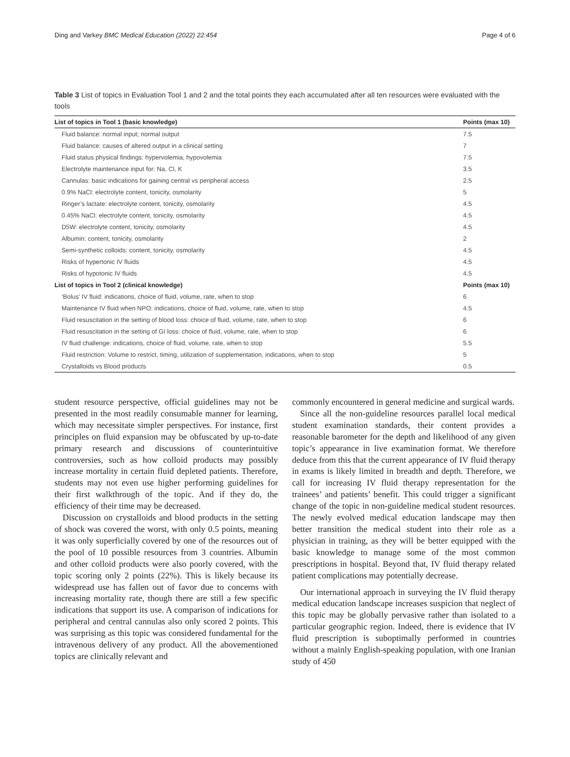Ding and Varkey BMC Medical Education (2022) 22:454 Page 4 of 6
Table 3 List of topics in Evaluation Tool 1 and 2 and the total points they each accumulated after all ten resources were evaluated with the tools
| List of topics in Tool 1 (basic knowledge) | Points (max 10) |
| --- | --- |
| Fluid balance: normal input; normal output | 7.5 |
| Fluid balance: causes of altered output in a clinical setting | 7 |
| Fluid status physical findings: hypervolemia, hypovolemia | 7.5 |
| Electrolyte maintenance input for: Na, Cl, K | 3.5 |
| Cannulas: basic indications for gaining central vs peripheral access | 2.5 |
| 0.9% NaCl: electrolyte content, tonicity, osmolarity | 5 |
| Ringer’s lactate: electrolyte content, tonicity, osmolarity | 4.5 |
| 0.45% NaCl: electrolyte content, tonicity, osmolarity | 4.5 |
| D5W: electrolyte content, tonicity, osmolarity | 4.5 |
| Albumin: content, tonicity, osmolarity | 2 |
| Semi-synthetic colloids: content, tonicity, osmolarity | 4.5 |
| Risks of hypertonic IV fluids | 4.5 |
| Risks of hypotonic IV fluids | 4.5 |
| List of topics in Tool 2 (clinical knowledge) | Points (max 10) |
| ‘Bolus’ IV fluid: indications, choice of fluid, volume, rate, when to stop | 6 |
| Maintenance IV fluid when NPO: indications, choice of fluid, volume, rate, when to stop | 4.5 |
| Fluid resuscitation in the setting of blood loss: choice of fluid, volume, rate, when to stop | 6 |
| Fluid resuscitation in the setting of GI loss: choice of fluid, volume, rate, when to stop | 6 |
| IV fluid challenge: indications, choice of fluid, volume, rate, when to stop | 5.5 |
| Fluid restriction: Volume to restrict, timing, utilization of supplementation, indications, when to stop | 5 |
| Crystalloids vs Blood products | 0.5 |
student resource perspective, official guidelines may not be presented in the most readily consumable manner for learning, which may necessitate simpler perspectives. For instance, first principles on fluid expansion may be obfuscated by up-to-date primary research and discussions of counterintuitive controversies, such as how colloid products may possibly increase mortality in certain fluid depleted patients. Therefore, students may not even use higher performing guidelines for their first walkthrough of the topic. And if they do, the efficiency of their time may be decreased.
Discussion on crystalloids and blood products in the setting of shock was covered the worst, with only 0.5 points, meaning it was only superficially covered by one of the resources out of the pool of 10 possible resources from 3 countries. Albumin and other colloid products were also poorly covered, with the topic scoring only 2 points (22%). This is likely because its widespread use has fallen out of favor due to concerns with increasing mortality rate, though there are still a few specific indications that support its use. A comparison of indications for peripheral and central cannulas also only scored 2 points. This was surprising as this topic was considered fundamental for the intravenous delivery of any product. All the abovementioned topics are clinically relevant and
commonly encountered in general medicine and surgical wards.
Since all the non-guideline resources parallel local medical student examination standards, their content provides a reasonable barometer for the depth and likelihood of any given topic’s appearance in live examination format. We therefore deduce from this that the current appearance of IV fluid therapy in exams is likely limited in breadth and depth. Therefore, we call for increasing IV fluid therapy representation for the trainees’ and patients’ benefit. This could trigger a significant change of the topic in non-guideline medical student resources. The newly evolved medical education landscape may then better transition the medical student into their role as a physician in training, as they will be better equipped with the basic knowledge to manage some of the most common prescriptions in hospital. Beyond that, IV fluid therapy related patient complications may potentially decrease.
Our international approach in surveying the IV fluid therapy medical education landscape increases suspicion that neglect of this topic may be globally pervasive rather than isolated to a particular geographic region. Indeed, there is evidence that IV fluid prescription is suboptimally performed in countries without a mainly English-speaking population, with one Iranian study of 450